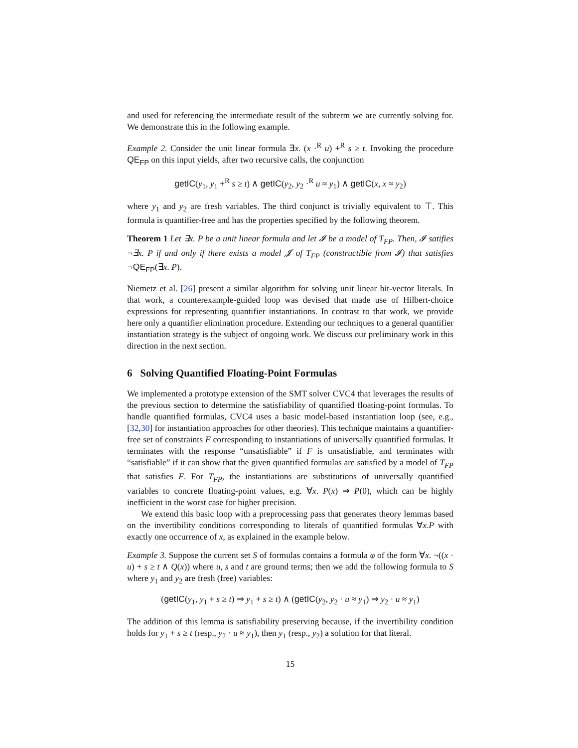and used for referencing the intermediate result of the subterm we are currently solving for. We demonstrate this in the following example.
Example 2. Consider the unit linear formula ∃x. (x ·<sup>R</sup> u) +<sup>R</sup> s ≥ t. Invoking the procedure QE<sub>FP</sub> on this input yields, after two recursive calls, the conjunction
getIC(y<sub>1</sub>, y<sub>1</sub> +<sup>R</sup> s ≥ t) ∧ getIC(y<sub>2</sub>, y<sub>2</sub> ·<sup>R</sup> u ≈ y<sub>1</sub>) ∧ getIC(x, x ≈ y<sub>2</sub>)
where y<sub>1</sub> and y<sub>2</sub> are fresh variables. The third conjunct is trivially equivalent to ⊤. This formula is quantifier-free and has the properties specified by the following theorem.
Theorem 1 Let ∃x. P be a unit linear formula and let 𝓘 be a model of T<sub>FP</sub>. Then, 𝓘 satifies ¬∃x. P if and only if there exists a model 𝓙 of T<sub>FP</sub> (constructible from 𝓘) that satisfies ¬QE<sub>FP</sub>(∃x. P).
Niemetz et al. [26] present a similar algorithm for solving unit linear bit-vector literals. In that work, a counterexample-guided loop was devised that made use of Hilbert-choice expressions for representing quantifier instantiations. In contrast to that work, we provide here only a quantifier elimination procedure. Extending our techniques to a general quantifier instantiation strategy is the subject of ongoing work. We discuss our preliminary work in this direction in the next section.
6 Solving Quantified Floating-Point Formulas
We implemented a prototype extension of the SMT solver CVC4 that leverages the results of the previous section to determine the satisfiability of quantified floating-point formulas. To handle quantified formulas, CVC4 uses a basic model-based instantiation loop (see, e.g., [32,30] for instantiation approaches for other theories). This technique maintains a quantifier-free set of constraints F corresponding to instantiations of universally quantified formulas. It terminates with the response “unsatisfiable” if F is unsatisfiable, and terminates with “satisfiable” if it can show that the given quantified formulas are satisfied by a model of T<sub>FP</sub> that satisfies F. For T<sub>FP</sub>, the instantiations are substitutions of universally quantified variables to concrete floating-point values, e.g. ∀x. P(x) ⇒ P(0), which can be highly inefficient in the worst case for higher precision.
We extend this basic loop with a preprocessing pass that generates theory lemmas based on the invertibility conditions corresponding to literals of quantified formulas ∀x.P with exactly one occurrence of x, as explained in the example below.
Example 3. Suppose the current set S of formulas contains a formula φ of the form ∀x. ¬((x · u) + s ≥ t ∧ Q(x)) where u, s and t are ground terms; then we add the following formula to S where y<sub>1</sub> and y<sub>2</sub> are fresh (free) variables:
(getIC(y<sub>1</sub>, y<sub>1</sub> + s ≥ t) ⇒ y<sub>1</sub> + s ≥ t) ∧ (getIC(y<sub>2</sub>, y<sub>2</sub> · u ≈ y<sub>1</sub>) ⇒ y<sub>2</sub> · u ≈ y<sub>1</sub>)
The addition of this lemma is satisfiability preserving because, if the invertibility condition holds for y<sub>1</sub> + s ≥ t (resp., y<sub>2</sub> · u ≈ y<sub>1</sub>), then y<sub>1</sub> (resp., y<sub>2</sub>) a solution for that literal.
15